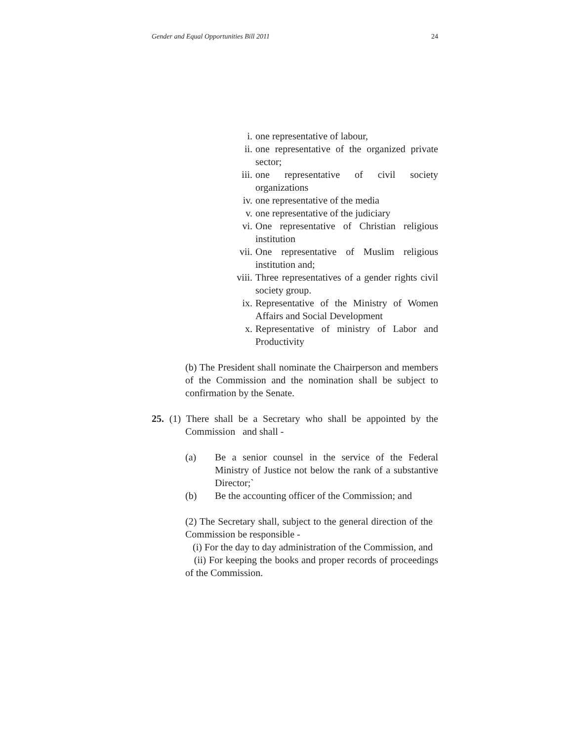Gender and Equal Opportunities Bill 2011 24
i. one representative of labour,
ii. one representative of the organized private sector;
iii. one representative of civil society organizations
iv. one representative of the media
v. one representative of the judiciary
vi. One representative of Christian religious institution
vii. One representative of Muslim religious institution and;
viii. Three representatives of a gender rights civil society group.
ix. Representative of the Ministry of Women Affairs and Social Development
x. Representative of ministry of Labor and Productivity
(b) The President shall nominate the Chairperson and members of the Commission and the nomination shall be subject to confirmation by the Senate.
25. (1) There shall be a Secretary who shall be appointed by the Commission and shall -
(a) Be a senior counsel in the service of the Federal Ministry of Justice not below the rank of a substantive Director;`
(b) Be the accounting officer of the Commission; and
(2) The Secretary shall, subject to the general direction of the Commission be responsible -
(i) For the day to day administration of the Commission, and
(ii) For keeping the books and proper records of proceedings of the Commission.